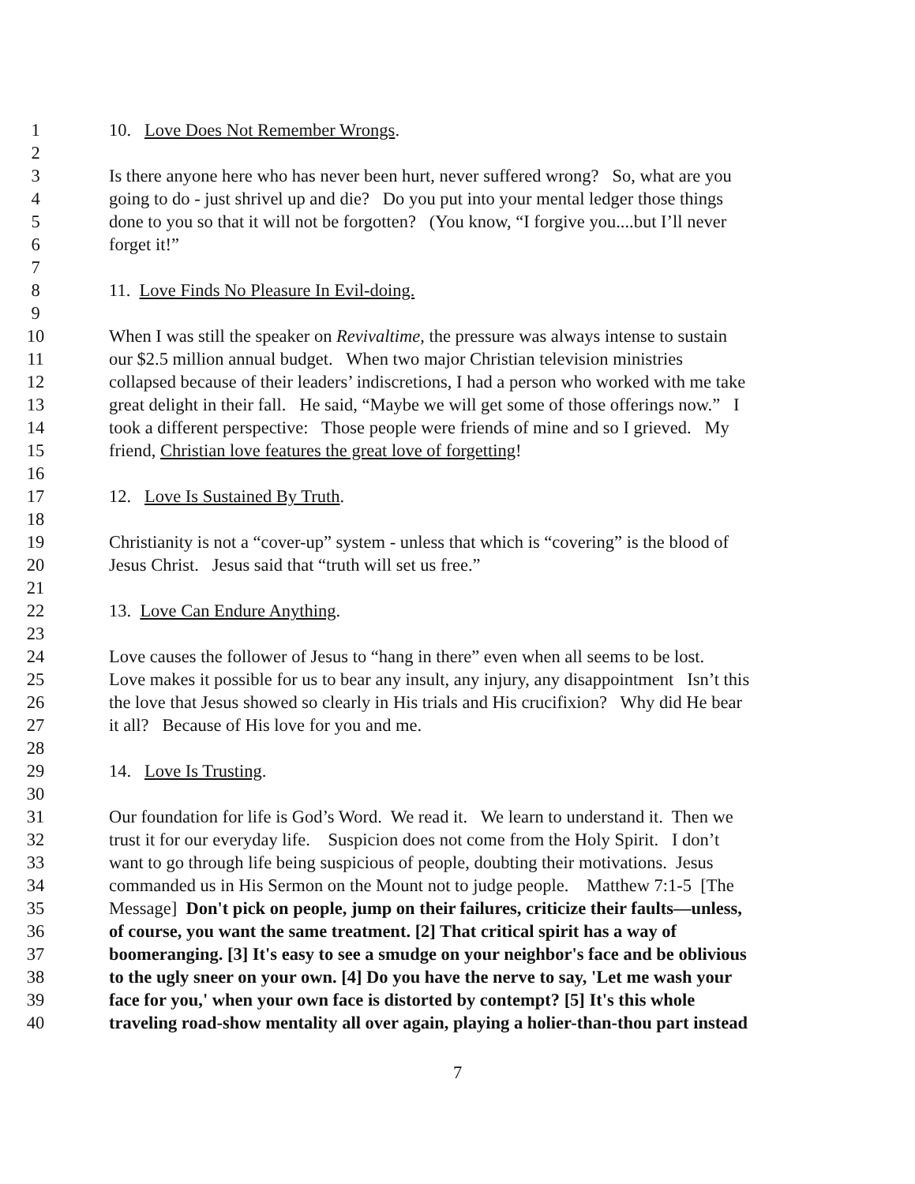1 10. Love Does Not Remember Wrongs.
2
3 Is there anyone here who has never been hurt, never suffered wrong? So, what are you
4 going to do - just shrivel up and die? Do you put into your mental ledger those things
5 done to you so that it will not be forgotten? (You know, “I forgive you....but I’ll never
6 forget it!”
7
8 11. Love Finds No Pleasure In Evil-doing.
9
10 When I was still the speaker on Revivaltime, the pressure was always intense to sustain
11 our $2.5 million annual budget. When two major Christian television ministries
12 collapsed because of their leaders’ indiscretions, I had a person who worked with me take
13 great delight in their fall. He said, “Maybe we will get some of those offerings now.” I
14 took a different perspective: Those people were friends of mine and so I grieved. My
15 friend, Christian love features the great love of forgetting!
16
17 12. Love Is Sustained By Truth.
18
19 Christianity is not a “cover-up” system - unless that which is “covering” is the blood of
20 Jesus Christ. Jesus said that “truth will set us free.”
21
22 13. Love Can Endure Anything.
23
24 Love causes the follower of Jesus to “hang in there” even when all seems to be lost.
25 Love makes it possible for us to bear any insult, any injury, any disappointment Isn’t this
26 the love that Jesus showed so clearly in His trials and His crucifixion? Why did He bear
27 it all? Because of His love for you and me.
28
29 14. Love Is Trusting.
30
31 Our foundation for life is God’s Word. We read it. We learn to understand it. Then we
32 trust it for our everyday life. Suspicion does not come from the Holy Spirit. I don’t
33 want to go through life being suspicious of people, doubting their motivations. Jesus
34 commanded us in His Sermon on the Mount not to judge people. Matthew 7:1-5 [The
35 Message] Don't pick on people, jump on their failures, criticize their faults—unless,
36 of course, you want the same treatment. [2] That critical spirit has a way of
37 boomeranging. [3] It's easy to see a smudge on your neighbor's face and be oblivious
38 to the ugly sneer on your own. [4] Do you have the nerve to say, 'Let me wash your
39 face for you,' when your own face is distorted by contempt? [5] It's this whole
40 traveling road-show mentality all over again, playing a holier-than-thou part instead
7